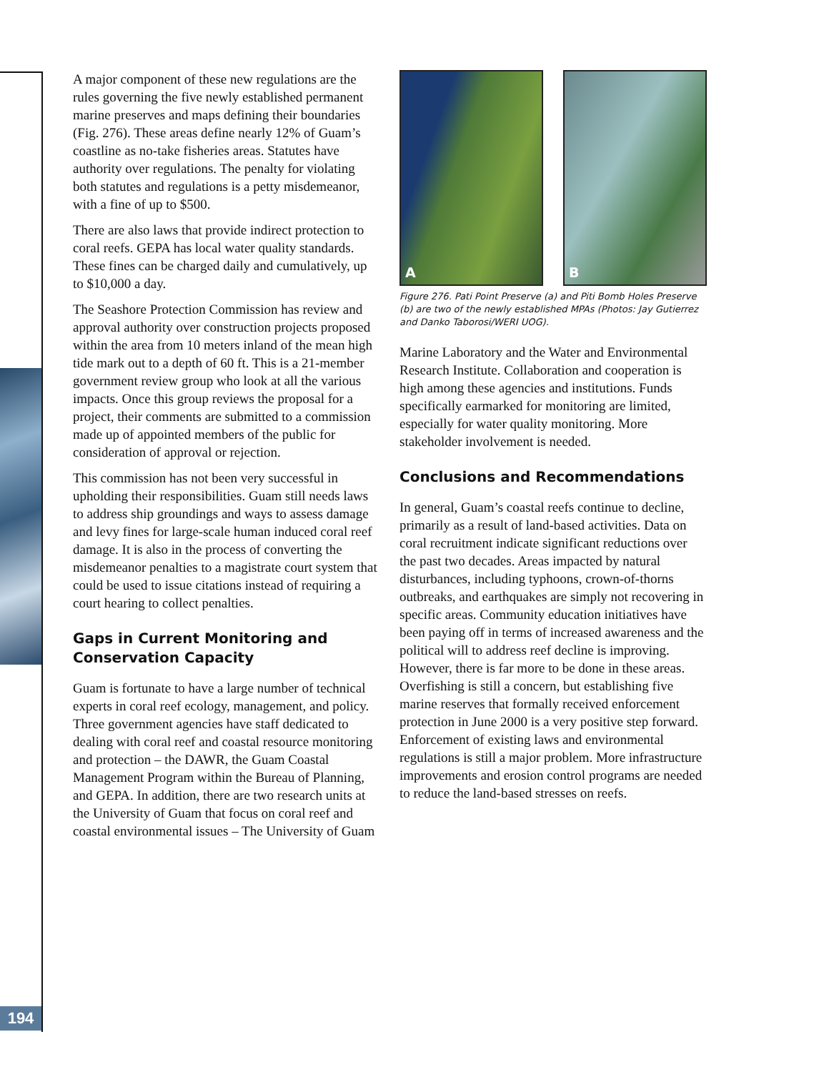194
A major component of these new regulations are the rules governing the five newly established permanent marine preserves and maps defining their boundaries (Fig. 276). These areas define nearly 12% of Guam’s coastline as no-take fisheries areas. Statutes have authority over regulations. The penalty for violating both statutes and regulations is a petty misdemeanor, with a fine of up to $500.
There are also laws that provide indirect protection to coral reefs. GEPA has local water quality standards. These fines can be charged daily and cumulatively, up to $10,000 a day.
The Seashore Protection Commission has review and approval authority over construction projects proposed within the area from 10 meters inland of the mean high tide mark out to a depth of 60 ft. This is a 21-member government review group who look at all the various impacts. Once this group reviews the proposal for a project, their comments are submitted to a commission made up of appointed members of the public for consideration of approval or rejection.
This commission has not been very successful in upholding their responsibilities. Guam still needs laws to address ship groundings and ways to assess damage and levy fines for large-scale human induced coral reef damage. It is also in the process of converting the misdemeanor penalties to a magistrate court system that could be used to issue citations instead of requiring a court hearing to collect penalties.
Gaps in Current Monitoring and Conservation Capacity
Guam is fortunate to have a large number of technical experts in coral reef ecology, management, and policy. Three government agencies have staff dedicated to dealing with coral reef and coastal resource monitoring and protection – the DAWR, the Guam Coastal Management Program within the Bureau of Planning, and GEPA. In addition, there are two research units at the University of Guam that focus on coral reef and coastal environmental issues – The University of Guam
A
B
Figure 276. Pati Point Preserve (a) and Piti Bomb Holes Preserve (b) are two of the newly established MPAs (Photos: Jay Gutierrez and Danko Taborosi/WERI UOG).
Marine Laboratory and the Water and Environmental Research Institute. Collaboration and cooperation is high among these agencies and institutions. Funds specifically earmarked for monitoring are limited, especially for water quality monitoring. More stakeholder involvement is needed.
Conclusions and Recommendations
In general, Guam’s coastal reefs continue to decline, primarily as a result of land-based activities. Data on coral recruitment indicate significant reductions over the past two decades. Areas impacted by natural disturbances, including typhoons, crown-of-thorns outbreaks, and earthquakes are simply not recovering in specific areas. Community education initiatives have been paying off in terms of increased awareness and the political will to address reef decline is improving. However, there is far more to be done in these areas. Overfishing is still a concern, but establishing five marine reserves that formally received enforcement protection in June 2000 is a very positive step forward. Enforcement of existing laws and environmental regulations is still a major problem. More infrastructure improvements and erosion control programs are needed to reduce the land-based stresses on reefs.